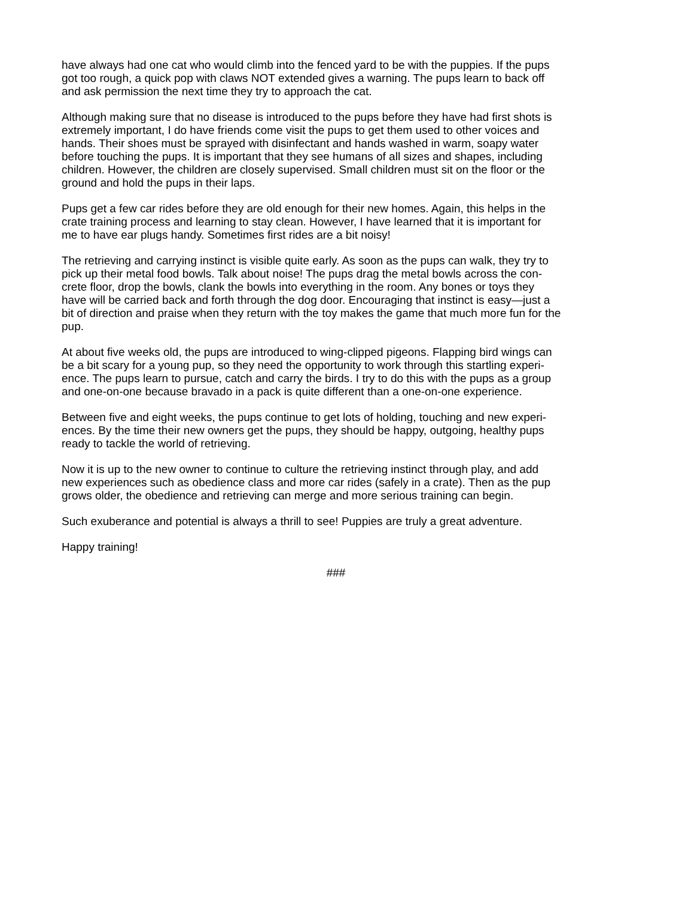have always had one cat who would climb into the fenced yard to be with the puppies. If the pups got too rough, a quick pop with claws NOT extended gives a warning. The pups learn to back off and ask permission the next time they try to approach the cat.
Although making sure that no disease is introduced to the pups before they have had first shots is extremely important, I do have friends come visit the pups to get them used to other voices and hands. Their shoes must be sprayed with disinfectant and hands washed in warm, soapy water before touching the pups. It is important that they see humans of all sizes and shapes, including children. However, the children are closely supervised. Small children must sit on the floor or the ground and hold the pups in their laps.
Pups get a few car rides before they are old enough for their new homes. Again, this helps in the crate training process and learning to stay clean. However, I have learned that it is important for me to have ear plugs handy. Sometimes first rides are a bit noisy!
The retrieving and carrying instinct is visible quite early. As soon as the pups can walk, they try to pick up their metal food bowls. Talk about noise! The pups drag the metal bowls across the con- crete floor, drop the bowls, clank the bowls into everything in the room. Any bones or toys they have will be carried back and forth through the dog door. Encouraging that instinct is easy—just a bit of direction and praise when they return with the toy makes the game that much more fun for the pup.
At about five weeks old, the pups are introduced to wing-clipped pigeons. Flapping bird wings can be a bit scary for a young pup, so they need the opportunity to work through this startling experi- ence. The pups learn to pursue, catch and carry the birds. I try to do this with the pups as a group and one-on-one because bravado in a pack is quite different than a one-on-one experience.
Between five and eight weeks, the pups continue to get lots of holding, touching and new experi- ences. By the time their new owners get the pups, they should be happy, outgoing, healthy pups ready to tackle the world of retrieving.
Now it is up to the new owner to continue to culture the retrieving instinct through play, and add new experiences such as obedience class and more car rides (safely in a crate). Then as the pup grows older, the obedience and retrieving can merge and more serious training can begin.
Such exuberance and potential is always a thrill to see! Puppies are truly a great adventure.
Happy training!
###